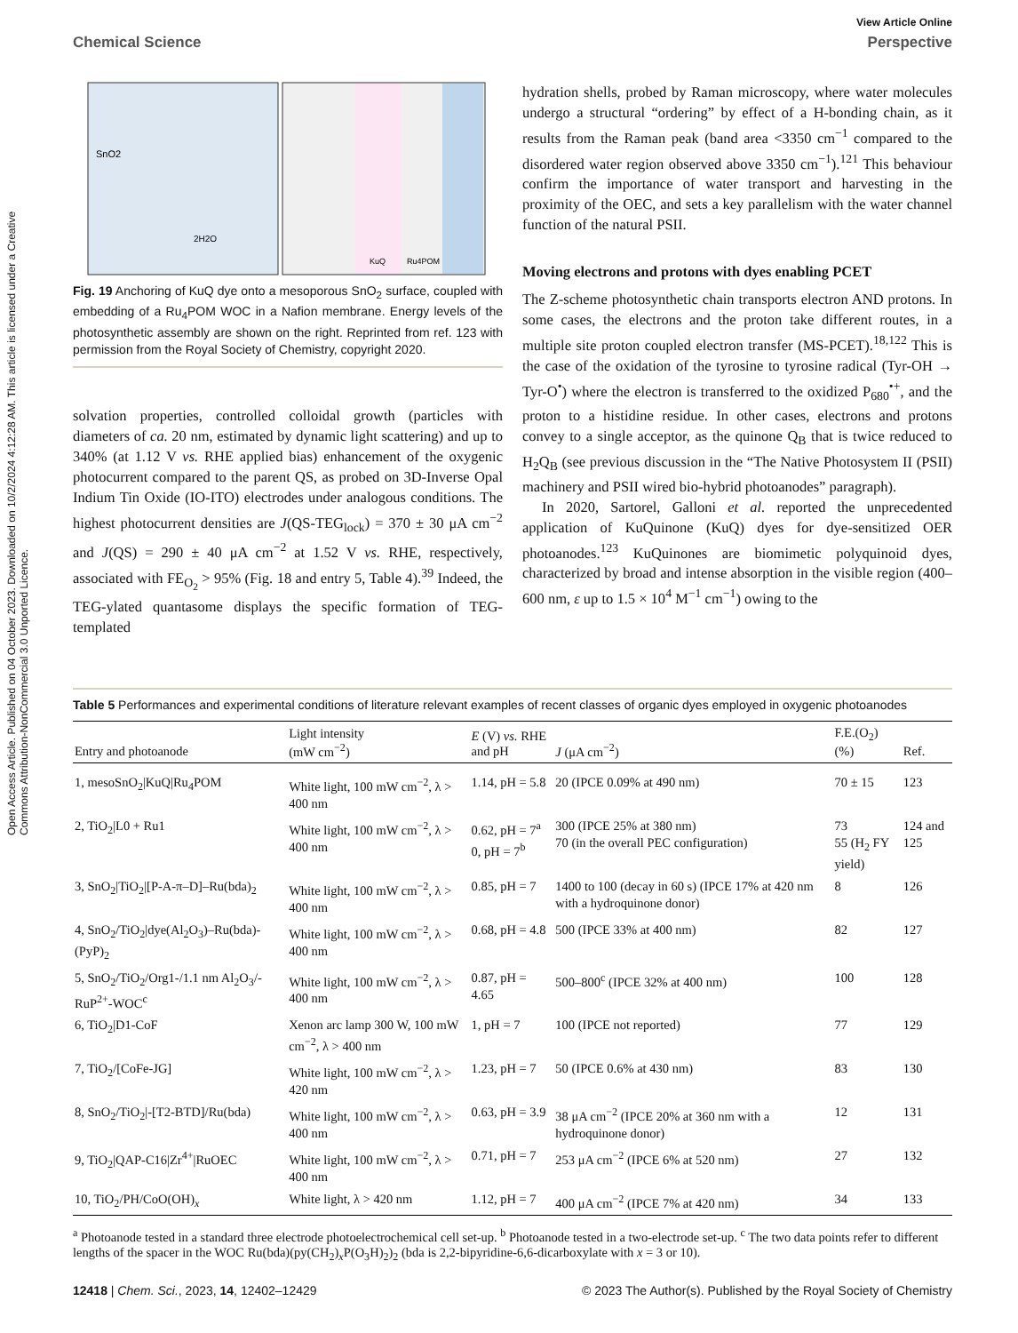Open Access Article. Published on 04 October 2023. Downloaded on 10/2/2024 4:12:28 AM. This article is licensed under a Creative Commons Attribution-NonCommercial 3.0 Unported Licence.
View Article Online
Chemical Science Perspective
SnO2
2H2O
KuQ
Ru4POM
Fig. 19 Anchoring of KuQ dye onto a mesoporous SnO<sub>2</sub> surface, coupled with embedding of a Ru<sub>4</sub>POM WOC in a Nafion membrane. Energy levels of the photosynthetic assembly are shown on the right. Reprinted from ref. 123 with permission from the Royal Society of Chemistry, copyright 2020.
solvation properties, controlled colloidal growth (particles with diameters of ca. 20 nm, estimated by dynamic light scattering) and up to 340% (at 1.12 V vs. RHE applied bias) enhancement of the oxygenic photocurrent compared to the parent QS, as probed on 3D-Inverse Opal Indium Tin Oxide (IO-ITO) electrodes under analogous conditions. The highest photocurrent densities are J(QS-TEG<sub>lock</sub>) = 370 ± 30 μA cm<sup>−2</sup> and J(QS) = 290 ± 40 μA cm<sup>−2</sup> at 1.52 V vs. RHE, respectively, associated with FE<sub>O<sub>2</sub></sub> > 95% (Fig. 18 and entry 5, Table 4).<sup>39</sup> Indeed, the TEG-ylated quantasome displays the specific formation of TEG-templated
hydration shells, probed by Raman microscopy, where water molecules undergo a structural “ordering” by effect of a H-bonding chain, as it results from the Raman peak (band area <3350 cm<sup>−1</sup> compared to the disordered water region observed above 3350 cm<sup>−1</sup>).<sup>121</sup> This behaviour confirm the importance of water transport and harvesting in the proximity of the OEC, and sets a key parallelism with the water channel function of the natural PSII.
Moving electrons and protons with dyes enabling PCET
The Z-scheme photosynthetic chain transports electron AND protons. In some cases, the electrons and the proton take different routes, in a multiple site proton coupled electron transfer (MS-PCET).<sup>18,122</sup> This is the case of the oxidation of the tyrosine to tyrosine radical (Tyr-OH → Tyr-O<sup>•</sup>) where the electron is transferred to the oxidized P<sub>680</sub><sup>•+</sup>, and the proton to a histidine residue. In other cases, electrons and protons convey to a single acceptor, as the quinone Q<sub>B</sub> that is twice reduced to H<sub>2</sub>Q<sub>B</sub> (see previous discussion in the “The Native Photosystem II (PSII) machinery and PSII wired bio-hybrid photoanodes” paragraph).
In 2020, Sartorel, Galloni et al. reported the unprecedented application of KuQuinone (KuQ) dyes for dye-sensitized OER photoanodes.<sup>123</sup> KuQuinones are biomimetic polyquinoid dyes, characterized by broad and intense absorption in the visible region (400–600 nm, ε up to 1.5 × 10<sup>4</sup> M<sup>−1</sup> cm<sup>−1</sup>) owing to the
Table 5 Performances and experimental conditions of literature relevant examples of recent classes of organic dyes employed in oxygenic photoanodes
| Entry and photoanode | Light intensity (mW cm<sup>−2</sup>) | E (V) vs. RHE and pH | J (μA cm<sup>−2</sup>) | F.E.(O<sub>2</sub>) (%) | Ref. |
| --- | --- | --- | --- | --- | --- |
| 1, mesoSnO<sub>2</sub>/KuQ/Ru<sub>4</sub>POM | White light, 100 mW cm<sup>−2</sup>, λ > 400 nm | 1.14, pH = 5.8 | 20 (IPCE 0.09% at 490 nm) | 70 ± 15 | 123 |
| 2, TiO<sub>2</sub>/L0 + Ru1 | White light, 100 mW cm<sup>−2</sup>, λ > 400 nm | 0.62, pH = 7<sup>a</sup> 0, pH = 7<sup>b</sup> | 300 (IPCE 25% at 380 nm) 70 (in the overall PEC configuration) | 73 55 (H<sub>2</sub> FY yield) | 124 and 125 |
| 3, SnO<sub>2</sub>/TiO<sub>2</sub>/[P-A-π–D]–Ru(bda)<sub>2</sub> | White light, 100 mW cm<sup>−2</sup>, λ > 400 nm | 0.85, pH = 7 | 1400 to 100 (decay in 60 s) (IPCE 17% at 420 nm with a hydroquinone donor) | 8 | 126 |
| 4, SnO<sub>2</sub>/TiO<sub>2</sub>/dye(Al<sub>2</sub>O<sub>3</sub>)–Ru(bda)-(PyP)<sub>2</sub> | White light, 100 mW cm<sup>−2</sup>, λ > 400 nm | 0.68, pH = 4.8 | 500 (IPCE 33% at 400 nm) | 82 | 127 |
| 5, SnO<sub>2</sub>/TiO<sub>2</sub>/Org1-/1.1 nm Al<sub>2</sub>O<sub>3</sub>/-RuP<sup>2+</sup>-WOC<sup>c</sup> | White light, 100 mW cm<sup>−2</sup>, λ > 400 nm | 0.87, pH = 4.65 | 500–800<sup>c</sup> (IPCE 32% at 400 nm) | 100 | 128 |
| 6, TiO<sub>2</sub>/D1-CoF | Xenon arc lamp 300 W, 100 mW cm<sup>−2</sup>, λ > 400 nm | 1, pH = 7 | 100 (IPCE not reported) | 77 | 129 |
| 7, TiO<sub>2</sub>/[CoFe-JG] | White light, 100 mW cm<sup>−2</sup>, λ > 420 nm | 1.23, pH = 7 | 50 (IPCE 0.6% at 430 nm) | 83 | 130 |
| 8, SnO<sub>2</sub>/TiO<sub>2</sub>/-[T2-BTD]/Ru(bda) | White light, 100 mW cm<sup>−2</sup>, λ > 400 nm | 0.63, pH = 3.9 | 38 μA cm<sup>−2</sup> (IPCE 20% at 360 nm with a hydroquinone donor) | 12 | 131 |
| 9, TiO<sub>2</sub>/QAP-C16/Zr<sup>4+</sup>/RuOEC | White light, 100 mW cm<sup>−2</sup>, λ > 400 nm | 0.71, pH = 7 | 253 μA cm<sup>−2</sup> (IPCE 6% at 520 nm) | 27 | 132 |
| 10, TiO<sub>2</sub>/PH/CoO(OH)<sub>x</sub> | White light, λ > 420 nm | 1.12, pH = 7 | 400 μA cm<sup>−2</sup> (IPCE 7% at 420 nm) | 34 | 133 |
<sup>a</sup> Photoanode tested in a standard three electrode photoelectrochemical cell set-up. <sup>b</sup> Photoanode tested in a two-electrode set-up. <sup>c</sup> The two data points refer to different lengths of the spacer in the WOC Ru(bda)(py(CH<sub>2</sub>)<sub>x</sub>P(O<sub>3</sub>H)<sub>2</sub>)<sub>2</sub> (bda is 2,2-bipyridine-6,6-dicarboxylate with x = 3 or 10).
12418 | Chem. Sci., 2023, 14, 12402–12429 © 2023 The Author(s). Published by the Royal Society of Chemistry